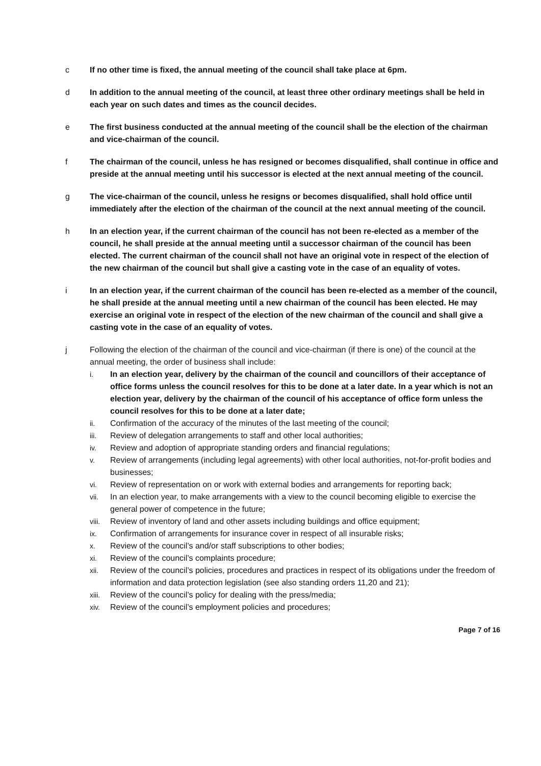c If no other time is fixed, the annual meeting of the council shall take place at 6pm.
d In addition to the annual meeting of the council, at least three other ordinary meetings shall be held in each year on such dates and times as the council decides.
e The first business conducted at the annual meeting of the council shall be the election of the chairman and vice-chairman of the council.
f The chairman of the council, unless he has resigned or becomes disqualified, shall continue in office and preside at the annual meeting until his successor is elected at the next annual meeting of the council.
g The vice-chairman of the council, unless he resigns or becomes disqualified, shall hold office until immediately after the election of the chairman of the council at the next annual meeting of the council.
h In an election year, if the current chairman of the council has not been re-elected as a member of the council, he shall preside at the annual meeting until a successor chairman of the council has been elected. The current chairman of the council shall not have an original vote in respect of the election of the new chairman of the council but shall give a casting vote in the case of an equality of votes.
i In an election year, if the current chairman of the council has been re-elected as a member of the council, he shall preside at the annual meeting until a new chairman of the council has been elected. He may exercise an original vote in respect of the election of the new chairman of the council and shall give a casting vote in the case of an equality of votes.
j Following the election of the chairman of the council and vice-chairman (if there is one) of the council at the annual meeting, the order of business shall include:
i. In an election year, delivery by the chairman of the council and councillors of their acceptance of office forms unless the council resolves for this to be done at a later date. In a year which is not an election year, delivery by the chairman of the council of his acceptance of office form unless the council resolves for this to be done at a later date;
ii. Confirmation of the accuracy of the minutes of the last meeting of the council;
iii. Review of delegation arrangements to staff and other local authorities;
iv. Review and adoption of appropriate standing orders and financial regulations;
v. Review of arrangements (including legal agreements) with other local authorities, not-for-profit bodies and businesses;
vi. Review of representation on or work with external bodies and arrangements for reporting back;
vii. In an election year, to make arrangements with a view to the council becoming eligible to exercise the general power of competence in the future;
viii.
Review of inventory of land and other assets including buildings and office equipment;
ix. Confirmation of arrangements for insurance cover in respect of all insurable risks;
x. Review of the council’s and/or staff subscriptions to other bodies;
xi. Review of the council’s complaints procedure;
xii. Review of the council’s policies, procedures and practices in respect of its obligations under the freedom of information and data protection legislation (see also standing orders 11,20 and 21);
xiii.
Review of the council’s policy for dealing with the press/media;
xiv. Review of the council’s employment policies and procedures;
Page 7 of 16